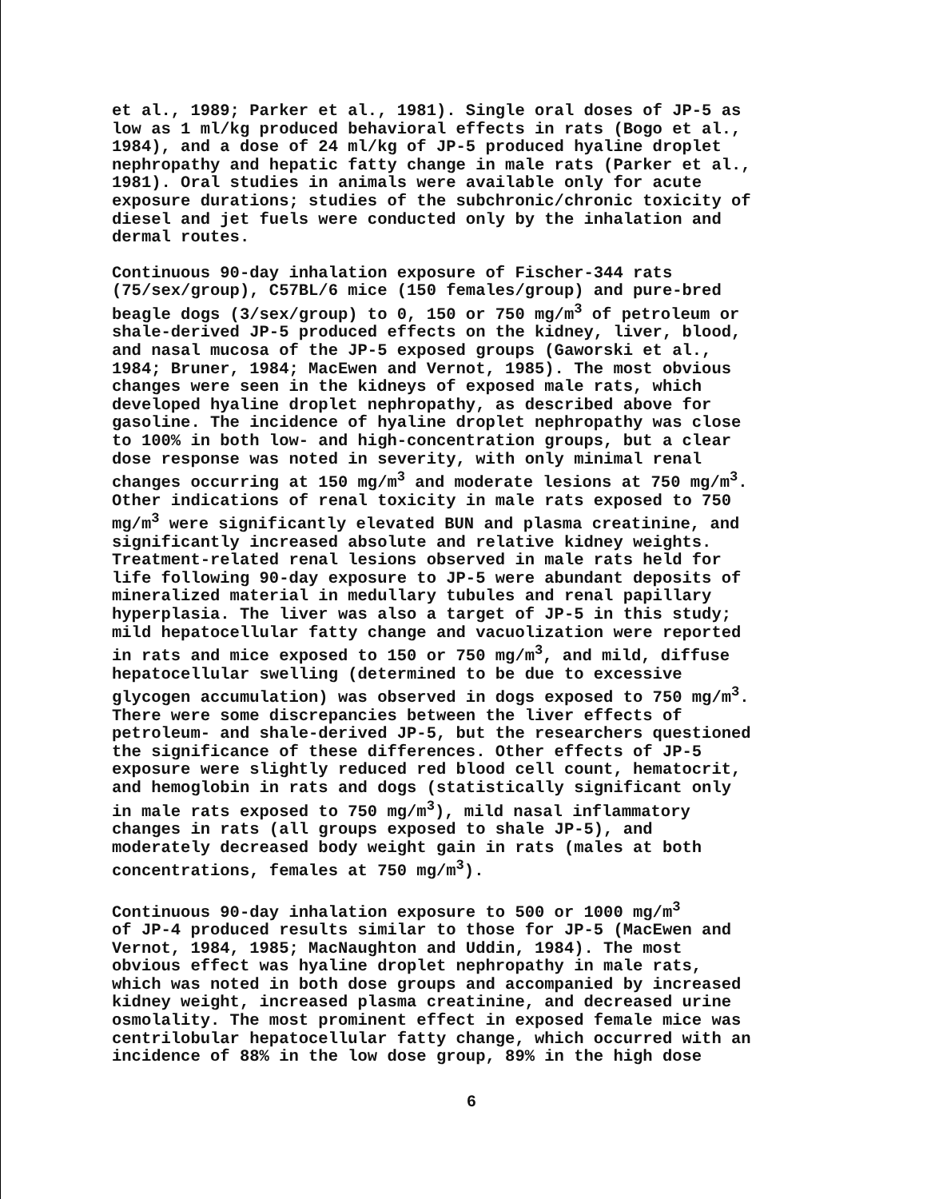et al., 1989; Parker et al., 1981). Single oral doses of JP-5 as low as 1 ml/kg produced behavioral effects in rats (Bogo et al., 1984), and a dose of 24 ml/kg of JP-5 produced hyaline droplet nephropathy and hepatic fatty change in male rats (Parker et al., 1981). Oral studies in animals were available only for acute exposure durations; studies of the subchronic/chronic toxicity of diesel and jet fuels were conducted only by the inhalation and dermal routes.
Continuous 90-day inhalation exposure of Fischer-344 rats (75/sex/group), C57BL/6 mice (150 females/group) and pure-bred beagle dogs (3/sex/group) to 0, 150 or 750 mg/m<sup>3</sup> of petroleum or shale-derived JP-5 produced effects on the kidney, liver, blood, and nasal mucosa of the JP-5 exposed groups (Gaworski et al., 1984; Bruner, 1984; MacEwen and Vernot, 1985). The most obvious changes were seen in the kidneys of exposed male rats, which developed hyaline droplet nephropathy, as described above for gasoline. The incidence of hyaline droplet nephropathy was close to 100% in both low- and high-concentration groups, but a clear dose response was noted in severity, with only minimal renal changes occurring at 150 mg/m<sup>3</sup> and moderate lesions at 750 mg/m<sup>3</sup>. Other indications of renal toxicity in male rats exposed to 750 mg/m<sup>3</sup> were significantly elevated BUN and plasma creatinine, and significantly increased absolute and relative kidney weights. Treatment-related renal lesions observed in male rats held for life following 90-day exposure to JP-5 were abundant deposits of mineralized material in medullary tubules and renal papillary hyperplasia. The liver was also a target of JP-5 in this study; mild hepatocellular fatty change and vacuolization were reported in rats and mice exposed to 150 or 750 mg/m<sup>3</sup>, and mild, diffuse hepatocellular swelling (determined to be due to excessive glycogen accumulation) was observed in dogs exposed to 750 mg/m<sup>3</sup>. There were some discrepancies between the liver effects of petroleum- and shale-derived JP-5, but the researchers questioned the significance of these differences. Other effects of JP-5 exposure were slightly reduced red blood cell count, hematocrit, and hemoglobin in rats and dogs (statistically significant only in male rats exposed to 750 mg/m<sup>3</sup>), mild nasal inflammatory changes in rats (all groups exposed to shale JP-5), and moderately decreased body weight gain in rats (males at both concentrations, females at 750 mg/m<sup>3</sup>).
Continuous 90-day inhalation exposure to 500 or 1000 mg/m<sup>3</sup> of JP-4 produced results similar to those for JP-5 (MacEwen and Vernot, 1984, 1985; MacNaughton and Uddin, 1984). The most obvious effect was hyaline droplet nephropathy in male rats, which was noted in both dose groups and accompanied by increased kidney weight, increased plasma creatinine, and decreased urine osmolality. The most prominent effect in exposed female mice was centrilobular hepatocellular fatty change, which occurred with an incidence of 88% in the low dose group, 89% in the high dose
6